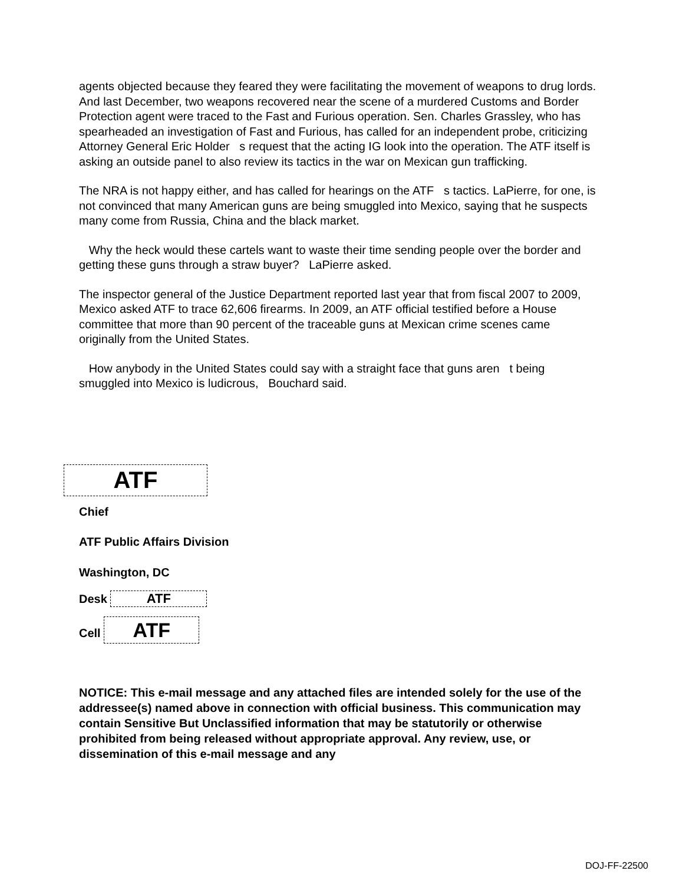agents objected because they feared they were facilitating the movement of weapons to drug lords. And last December, two weapons recovered near the scene of a murdered Customs and Border Protection agent were traced to the Fast and Furious operation. Sen. Charles Grassley, who has spearheaded an investigation of Fast and Furious, has called for an independent probe, criticizing Attorney General Eric Holder s request that the acting IG look into the operation. The ATF itself is asking an outside panel to also review its tactics in the war on Mexican gun trafficking.
The NRA is not happy either, and has called for hearings on the ATF s tactics. LaPierre, for one, is not convinced that many American guns are being smuggled into Mexico, saying that he suspects many come from Russia, China and the black market.
Why the heck would these cartels want to waste their time sending people over the border and getting these guns through a straw buyer? LaPierre asked.
The inspector general of the Justice Department reported last year that from fiscal 2007 to 2009, Mexico asked ATF to trace 62,606 firearms. In 2009, an ATF official testified before a House committee that more than 90 percent of the traceable guns at Mexican crime scenes came originally from the United States.
How anybody in the United States could say with a straight face that guns aren t being smuggled into Mexico is ludicrous, Bouchard said.
ATF
Chief
ATF Public Affairs Division
Washington, DC
Desk ATF
Cell ATF
NOTICE: This e-mail message and any attached files are intended solely for the use of the addressee(s) named above in connection with official business. This communication may contain Sensitive But Unclassified information that may be statutorily or otherwise prohibited from being released without appropriate approval. Any review, use, or dissemination of this e-mail message and any
DOJ-FF-22500